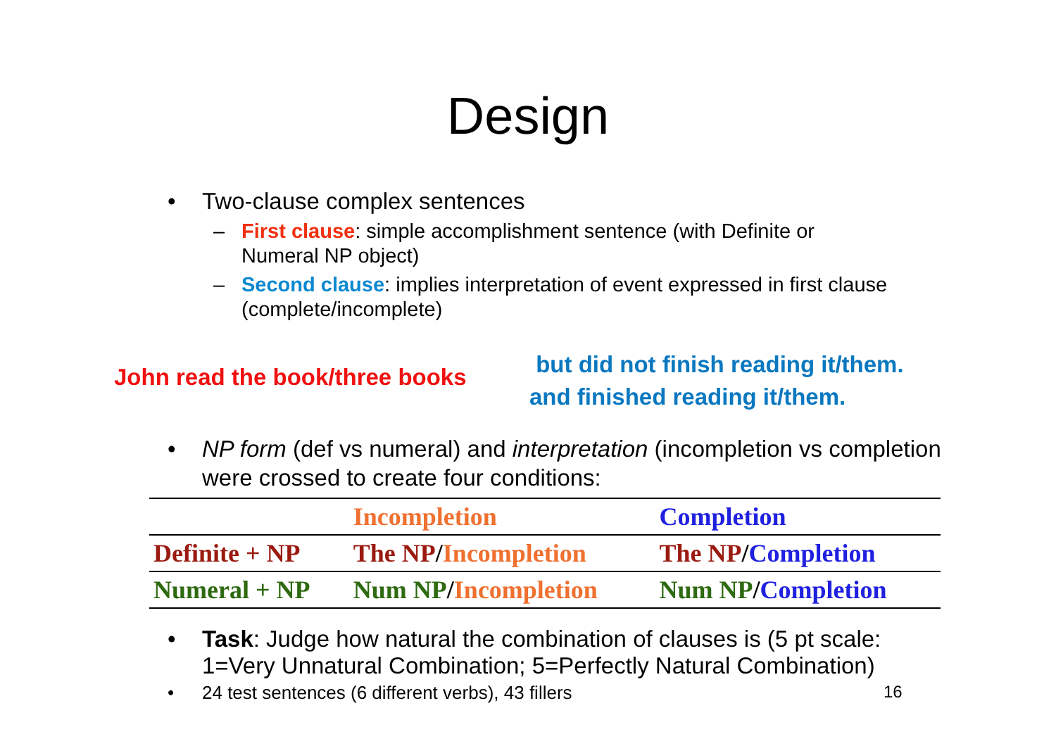Design
Two-clause complex sentences
– First clause: simple accomplishment sentence (with Definite or Numeral NP object)
– Second clause: implies interpretation of event expressed in first clause (complete/incomplete)
John read the book/three books
but did not finish reading it/them.
and finished reading it/them.
NP form (def vs numeral) and interpretation (incompletion vs completion were crossed to create four conditions:
| | Incompletion | Completion |
| --- | --- | --- |
| Definite + NP | The NP / Incompletion | The NP / Completion |
| Numeral + NP | Num NP / Incompletion | Num NP / Completion |
Task: Judge how natural the combination of clauses is (5 pt scale: 1=Very Unnatural Combination; 5=Perfectly Natural Combination)
24 test sentences (6 different verbs), 43 fillers 16